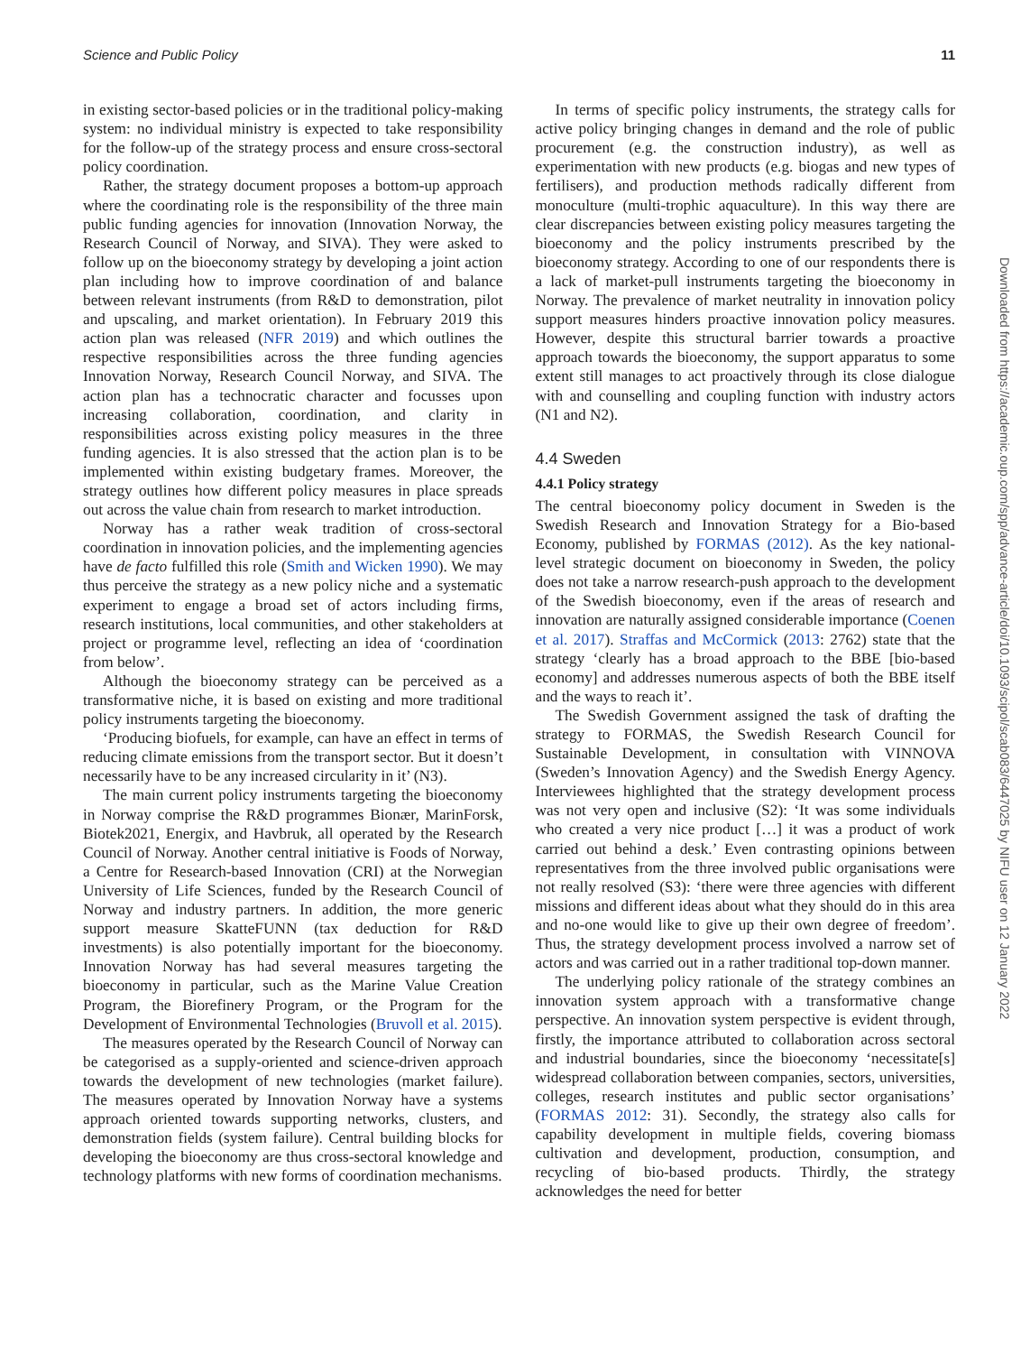Science and Public Policy 11
in existing sector-based policies or in the traditional policy-making system: no individual ministry is expected to take responsibility for the follow-up of the strategy process and ensure cross-sectoral policy coordination.
Rather, the strategy document proposes a bottom-up approach where the coordinating role is the responsibility of the three main public funding agencies for innovation (Innovation Norway, the Research Council of Norway, and SIVA). They were asked to follow up on the bioeconomy strategy by developing a joint action plan including how to improve coordination of and balance between relevant instruments (from R&D to demonstration, pilot and upscaling, and market orientation). In February 2019 this action plan was released (NFR 2019) and which outlines the respective responsibilities across the three funding agencies Innovation Norway, Research Council Norway, and SIVA. The action plan has a technocratic character and focusses upon increasing collaboration, coordination, and clarity in responsibilities across existing policy measures in the three funding agencies. It is also stressed that the action plan is to be implemented within existing budgetary frames. Moreover, the strategy outlines how different policy measures in place spreads out across the value chain from research to market introduction.
Norway has a rather weak tradition of cross-sectoral coordination in innovation policies, and the implementing agencies have de facto fulfilled this role (Smith and Wicken 1990). We may thus perceive the strategy as a new policy niche and a systematic experiment to engage a broad set of actors including firms, research institutions, local communities, and other stakeholders at project or programme level, reflecting an idea of ‘coordination from below’.
Although the bioeconomy strategy can be perceived as a transformative niche, it is based on existing and more traditional policy instruments targeting the bioeconomy.
‘Producing biofuels, for example, can have an effect in terms of reducing climate emissions from the transport sector. But it doesn’t necessarily have to be any increased circularity in it’ (N3).
The main current policy instruments targeting the bioeconomy in Norway comprise the R&D programmes Bionær, MarinForsk, Biotek2021, Energix, and Havbruk, all operated by the Research Council of Norway. Another central initiative is Foods of Norway, a Centre for Research-based Innovation (CRI) at the Norwegian University of Life Sciences, funded by the Research Council of Norway and industry partners. In addition, the more generic support measure SkatteFUNN (tax deduction for R&D investments) is also potentially important for the bioeconomy. Innovation Norway has had several measures targeting the bioeconomy in particular, such as the Marine Value Creation Program, the Biorefinery Program, or the Program for the Development of Environmental Technologies (Bruvoll et al. 2015).
The measures operated by the Research Council of Norway can be categorised as a supply-oriented and science-driven approach towards the development of new technologies (market failure). The measures operated by Innovation Norway have a systems approach oriented towards supporting networks, clusters, and demonstration fields (system failure). Central building blocks for developing the bioeconomy are thus cross-sectoral knowledge and technology platforms with new forms of coordination mechanisms.
In terms of specific policy instruments, the strategy calls for active policy bringing changes in demand and the role of public procurement (e.g. the construction industry), as well as experimentation with new products (e.g. biogas and new types of fertilisers), and production methods radically different from monoculture (multi-trophic aquaculture). In this way there are clear discrepancies between existing policy measures targeting the bioeconomy and the policy instruments prescribed by the bioeconomy strategy. According to one of our respondents there is a lack of market-pull instruments targeting the bioeconomy in Norway. The prevalence of market neutrality in innovation policy support measures hinders proactive innovation policy measures. However, despite this structural barrier towards a proactive approach towards the bioeconomy, the support apparatus to some extent still manages to act proactively through its close dialogue with and counselling and coupling function with industry actors (N1 and N2).
4.4 Sweden
4.4.1 Policy strategy
The central bioeconomy policy document in Sweden is the Swedish Research and Innovation Strategy for a Bio-based Economy, published by FORMAS (2012). As the key national-level strategic document on bioeconomy in Sweden, the policy does not take a narrow research-push approach to the development of the Swedish bioeconomy, even if the areas of research and innovation are naturally assigned considerable importance (Coenen et al. 2017). Straffas and McCormick (2013: 2762) state that the strategy ‘clearly has a broad approach to the BBE [bio-based economy] and addresses numerous aspects of both the BBE itself and the ways to reach it’.
The Swedish Government assigned the task of drafting the strategy to FORMAS, the Swedish Research Council for Sustainable Development, in consultation with VINNOVA (Sweden’s Innovation Agency) and the Swedish Energy Agency. Interviewees highlighted that the strategy development process was not very open and inclusive (S2): ‘It was some individuals who created a very nice product […] it was a product of work carried out behind a desk.’ Even contrasting opinions between representatives from the three involved public organisations were not really resolved (S3): ‘there were three agencies with different missions and different ideas about what they should do in this area and no-one would like to give up their own degree of freedom’. Thus, the strategy development process involved a narrow set of actors and was carried out in a rather traditional top-down manner.
The underlying policy rationale of the strategy combines an innovation system approach with a transformative change perspective. An innovation system perspective is evident through, firstly, the importance attributed to collaboration across sectoral and industrial boundaries, since the bioeconomy ‘necessitate[s] widespread collaboration between companies, sectors, universities, colleges, research institutes and public sector organisations’ (FORMAS 2012: 31). Secondly, the strategy also calls for capability development in multiple fields, covering biomass cultivation and development, production, consumption, and recycling of bio-based products. Thirdly, the strategy acknowledges the need for better
Downloaded from https://academic.oup.com/spp/advance-article/doi/10.1093/scipol/scab083/6447025 by NIFU user on 12 January 2022